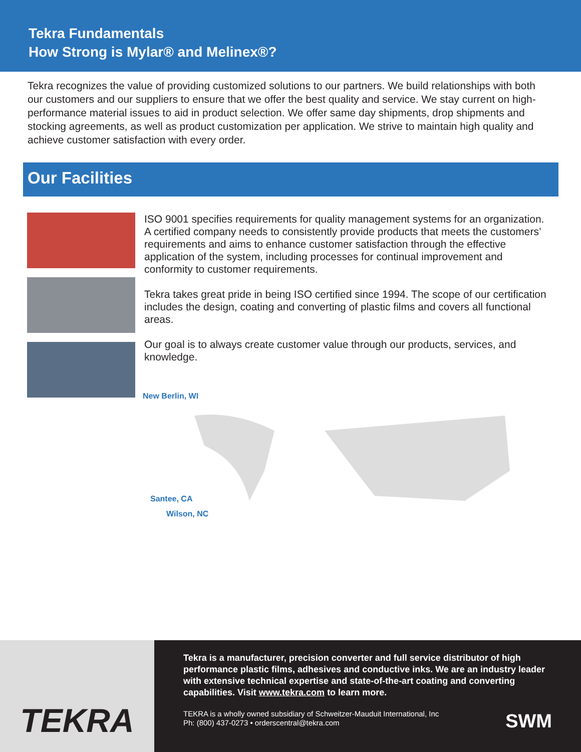Tekra Fundamentals
How Strong is Mylar® and Melinex®?
Tekra recognizes the value of providing customized solutions to our partners. We build relationships with both our customers and our suppliers to ensure that we offer the best quality and service. We stay current on high-performance material issues to aid in product selection. We offer same day shipments, drop shipments and stocking agreements, as well as product customization per application. We strive to maintain high quality and achieve customer satisfaction with every order.
Our Facilities
ISO 9001 specifies requirements for quality management systems for an organization. A certified company needs to consistently provide products that meets the customers’ requirements and aims to enhance customer satisfaction through the effective application of the system, including processes for continual improvement and conformity to customer requirements.
Tekra takes great pride in being ISO certified since 1994. The scope of our certification includes the design, coating and converting of plastic films and covers all functional areas.
Our goal is to always create customer value through our products, services, and knowledge.
New Berlin, WI
Santee, CA
Wilson, NC
TEKRA
Tekra is a manufacturer, precision converter and full service distributor of high performance plastic films, adhesives and conductive inks. We are an industry leader with extensive technical expertise and state-of-the-art coating and converting capabilities. Visit www.tekra.com to learn more.
TEKRA is a wholly owned subsidiary of Schweitzer-Mauduit International, Inc
Ph: (800) 437-0273 • orderscentral@tekra.com
SWM